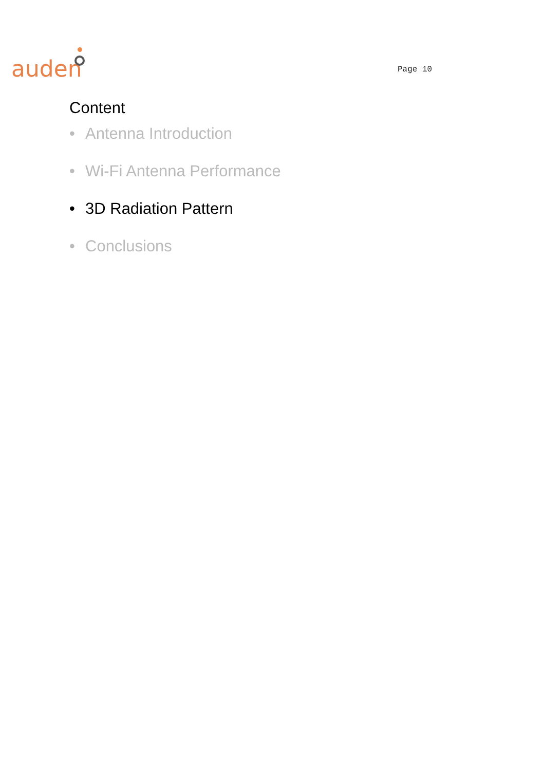auden Page 10
Content
• Antenna Introduction
• Wi-Fi Antenna Performance
• 3D Radiation Pattern
• Conclusions